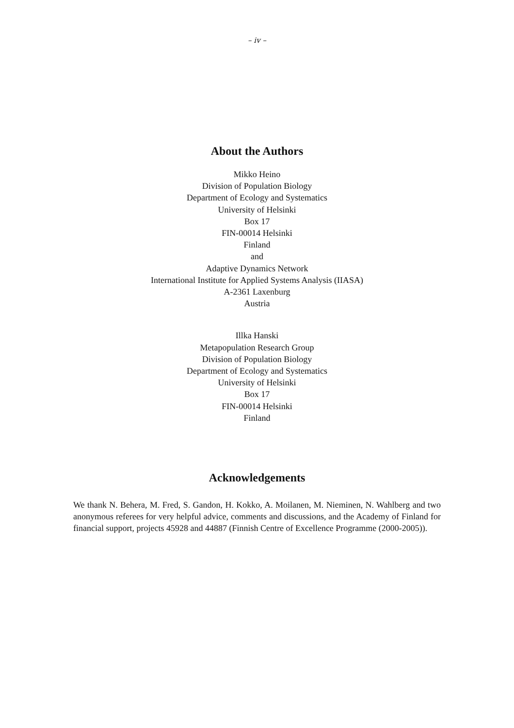– iv –
About the Authors
Mikko Heino
Division of Population Biology
Department of Ecology and Systematics
University of Helsinki
Box 17
FIN-00014 Helsinki
Finland
and
Adaptive Dynamics Network
International Institute for Applied Systems Analysis (IIASA)
A-2361 Laxenburg
Austria
Illka Hanski
Metapopulation Research Group
Division of Population Biology
Department of Ecology and Systematics
University of Helsinki
Box 17
FIN-00014 Helsinki
Finland
Acknowledgements
We thank N. Behera, M. Fred, S. Gandon, H. Kokko, A. Moilanen, M. Nieminen, N. Wahlberg and two anonymous referees for very helpful advice, comments and discussions, and the Academy of Finland for financial support, projects 45928 and 44887 (Finnish Centre of Excellence Programme (2000-2005)).